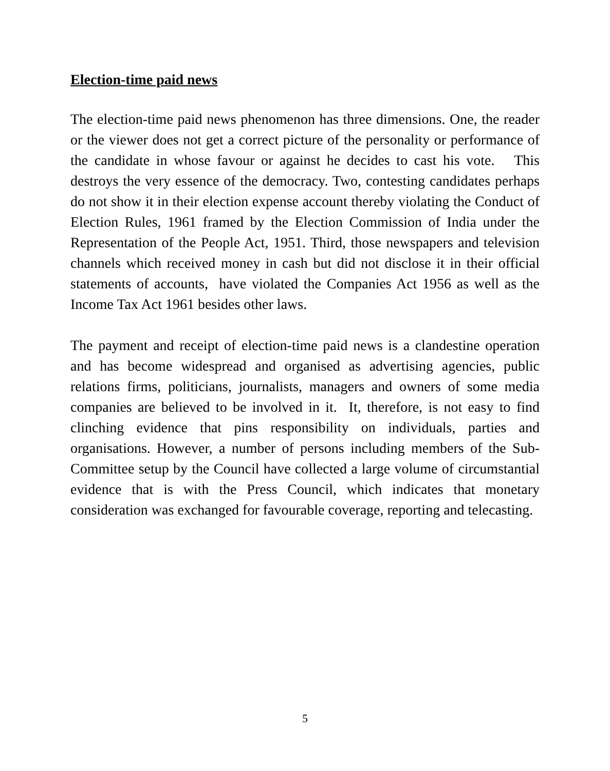Election-time paid news
The election-time paid news phenomenon has three dimensions. One, the reader or the viewer does not get a correct picture of the personality or performance of the candidate in whose favour or against he decides to cast his vote. This destroys the very essence of the democracy. Two, contesting candidates perhaps do not show it in their election expense account thereby violating the Conduct of Election Rules, 1961 framed by the Election Commission of India under the Representation of the People Act, 1951. Third, those newspapers and television channels which received money in cash but did not disclose it in their official statements of accounts, have violated the Companies Act 1956 as well as the Income Tax Act 1961 besides other laws.
The payment and receipt of election-time paid news is a clandestine operation and has become widespread and organised as advertising agencies, public relations firms, politicians, journalists, managers and owners of some media companies are believed to be involved in it. It, therefore, is not easy to find clinching evidence that pins responsibility on individuals, parties and organisations. However, a number of persons including members of the Sub-Committee setup by the Council have collected a large volume of circumstantial evidence that is with the Press Council, which indicates that monetary consideration was exchanged for favourable coverage, reporting and telecasting.
5